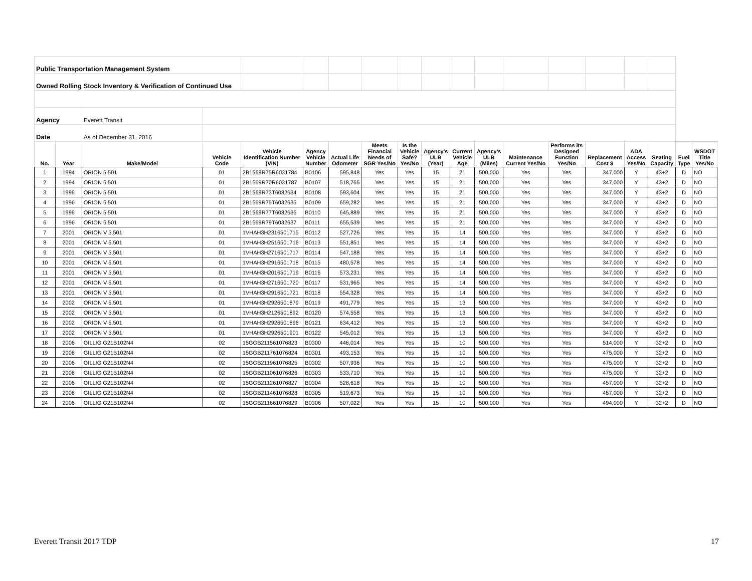| Public Transportation Management System | | | | | | | | | | | | | | | | | | |
| Owned Rolling Stock Inventory & Verification of Continued Use | | | | | | | | | | | | | | | | | | |
| Agency | | Everett Transit | | | | | | | | | | | | | | | | |
| Date | | As of December 31, 2016 | | | | | | | | | | | | | | | | |
| No. | Year | Make/Model | Vehicle Code | Vehicle Identification Number (VIN) | Agency Vehicle Number | Actual Life Odometer | Meets Financial Needs of SGR Yes/No | Is the Vehicle Safe? Yes/No | Agency's ULB (Year) | Current Vehicle Age | Agency's ULB (Miles) | Maintenance Current Yes/No | Performs its Designed Function Yes/No | Replacement Cost $ | ADA Access Yes/No | Seating Capacity | Fuel Type | WSDOT Title Yes/No |
| 1 | 1994 | ORION 5.501 | 01 | 2B1569R75R6031784 | B0106 | 595,848 | Yes | Yes | 15 | 21 | 500,000 | Yes | Yes | 347,000 | Y | 43+2 | D | NO |
| 2 | 1994 | ORION 5.501 | 01 | 2B1569R70R6031787 | B0107 | 518,765 | Yes | Yes | 15 | 21 | 500,000 | Yes | Yes | 347,000 | Y | 43+2 | D | NO |
| 3 | 1996 | ORION 5.501 | 01 | 2B1569R73T6032634 | B0108 | 593,604 | Yes | Yes | 15 | 21 | 500,000 | Yes | Yes | 347,000 | Y | 43+2 | D | NO |
| 4 | 1996 | ORION 5.501 | 01 | 2B1569R75T6032635 | B0109 | 659,282 | Yes | Yes | 15 | 21 | 500,000 | Yes | Yes | 347,000 | Y | 43+2 | D | NO |
| 5 | 1996 | ORION 5.501 | 01 | 2B1569R77T6032636 | B0110 | 645,889 | Yes | Yes | 15 | 21 | 500,000 | Yes | Yes | 347,000 | Y | 43+2 | D | NO |
| 6 | 1996 | ORION 5.501 | 01 | 2B1569R79T6032637 | B0111 | 655,539 | Yes | Yes | 15 | 21 | 500,000 | Yes | Yes | 347,000 | Y | 43+2 | D | NO |
| 7 | 2001 | ORION V 5.501 | 01 | 1VHAH3H2316501715 | B0112 | 527,726 | Yes | Yes | 15 | 14 | 500,000 | Yes | Yes | 347,000 | Y | 43+2 | D | NO |
| 8 | 2001 | ORION V 5.501 | 01 | 1VHAH3H2516501716 | B0113 | 551,851 | Yes | Yes | 15 | 14 | 500,000 | Yes | Yes | 347,000 | Y | 43+2 | D | NO |
| 9 | 2001 | ORION V 5.501 | 01 | 1VHAH3H2716501717 | B0114 | 547,188 | Yes | Yes | 15 | 14 | 500,000 | Yes | Yes | 347,000 | Y | 43+2 | D | NO |
| 10 | 2001 | ORION V 5.501 | 01 | 1VHAH3H2916501718 | B0115 | 480,578 | Yes | Yes | 15 | 14 | 500,000 | Yes | Yes | 347,000 | Y | 43+2 | D | NO |
| 11 | 2001 | ORION V 5.501 | 01 | 1VHAH3H2016501719 | B0116 | 573,231 | Yes | Yes | 15 | 14 | 500,000 | Yes | Yes | 347,000 | Y | 43+2 | D | NO |
| 12 | 2001 | ORION V 5.501 | 01 | 1VHAH3H2716501720 | B0117 | 531,965 | Yes | Yes | 15 | 14 | 500,000 | Yes | Yes | 347,000 | Y | 43+2 | D | NO |
| 13 | 2001 | ORION V 5.501 | 01 | 1VHAH3H2916501721 | B0118 | 554,328 | Yes | Yes | 15 | 14 | 500,000 | Yes | Yes | 347,000 | Y | 43+2 | D | NO |
| 14 | 2002 | ORION V 5.501 | 01 | 1VHAH3H2926501879 | B0119 | 491,779 | Yes | Yes | 15 | 13 | 500,000 | Yes | Yes | 347,000 | Y | 43+2 | D | NO |
| 15 | 2002 | ORION V 5.501 | 01 | 1VHAH3H2126501892 | B0120 | 574,558 | Yes | Yes | 15 | 13 | 500,000 | Yes | Yes | 347,000 | Y | 43+2 | D | NO |
| 16 | 2002 | ORION V 5.501 | 01 | 1VHAH3H2926501896 | B0121 | 634,412 | Yes | Yes | 15 | 13 | 500,000 | Yes | Yes | 347,000 | Y | 43+2 | D | NO |
| 17 | 2002 | ORION V 5.501 | 01 | 1VHAH3H2926501901 | B0122 | 545,012 | Yes | Yes | 15 | 13 | 500,000 | Yes | Yes | 347,000 | Y | 43+2 | D | NO |
| 18 | 2006 | GILLIG G21B102N4 | 02 | 15GGB211561076823 | B0300 | 446,014 | Yes | Yes | 15 | 10 | 500,000 | Yes | Yes | 514,000 | Y | 32+2 | D | NO |
| 19 | 2006 | GILLIG G21B102N4 | 02 | 15GGB211761076824 | B0301 | 493,153 | Yes | Yes | 15 | 10 | 500,000 | Yes | Yes | 475,000 | Y | 32+2 | D | NO |
| 20 | 2006 | GILLIG G21B102N4 | 02 | 15GGB211961076825 | B0302 | 507,936 | Yes | Yes | 15 | 10 | 500,000 | Yes | Yes | 475,000 | Y | 32+2 | D | NO |
| 21 | 2006 | GILLIG G21B102N4 | 02 | 15GGB211061076826 | B0303 | 533,710 | Yes | Yes | 15 | 10 | 500,000 | Yes | Yes | 475,000 | Y | 32+2 | D | NO |
| 22 | 2006 | GILLIG G21B102N4 | 02 | 15GGB211261076827 | B0304 | 528,618 | Yes | Yes | 15 | 10 | 500,000 | Yes | Yes | 457,000 | Y | 32+2 | D | NO |
| 23 | 2006 | GILLIG G21B102N4 | 02 | 15GGB211461076828 | B0305 | 519,673 | Yes | Yes | 15 | 10 | 500,000 | Yes | Yes | 457,000 | Y | 32+2 | D | NO |
| 24 | 2006 | GILLIG G21B102N4 | 02 | 15GGB211661076829 | B0306 | 507,022 | Yes | Yes | 15 | 10 | 500,000 | Yes | Yes | 494,000 | Y | 32+2 | D | NO |
Everett Transit 2017 TDP 17